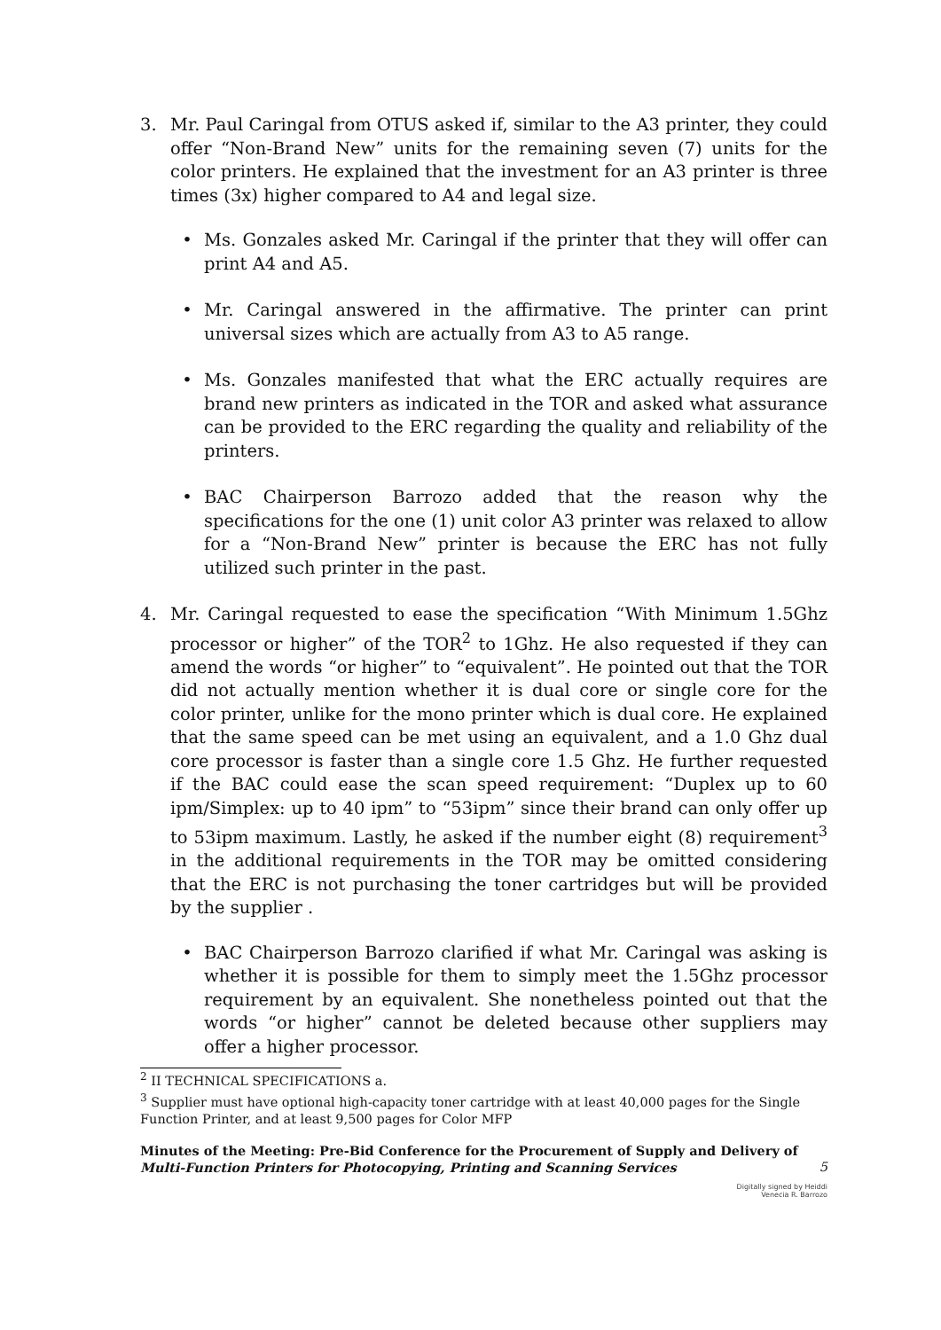3. Mr. Paul Caringal from OTUS asked if, similar to the A3 printer, they could offer “Non-Brand New” units for the remaining seven (7) units for the color printers. He explained that the investment for an A3 printer is three times (3x) higher compared to A4 and legal size.
• Ms. Gonzales asked Mr. Caringal if the printer that they will offer can print A4 and A5.
• Mr. Caringal answered in the affirmative. The printer can print universal sizes which are actually from A3 to A5 range.
• Ms. Gonzales manifested that what the ERC actually requires are brand new printers as indicated in the TOR and asked what assurance can be provided to the ERC regarding the quality and reliability of the printers.
• BAC Chairperson Barrozo added that the reason why the specifications for the one (1) unit color A3 printer was relaxed to allow for a “Non-Brand New” printer is because the ERC has not fully utilized such printer in the past.
4. Mr. Caringal requested to ease the specification “With Minimum 1.5Ghz processor or higher” of the TOR<sup>2</sup> to 1Ghz. He also requested if they can amend the words “or higher” to “equivalent”. He pointed out that the TOR did not actually mention whether it is dual core or single core for the color printer, unlike for the mono printer which is dual core. He explained that the same speed can be met using an equivalent, and a 1.0 Ghz dual core processor is faster than a single core 1.5 Ghz. He further requested if the BAC could ease the scan speed requirement: “Duplex up to 60 ipm/Simplex: up to 40 ipm” to “53ipm” since their brand can only offer up to 53ipm maximum. Lastly, he asked if the number eight (8) requirement<sup>3</sup> in the additional requirements in the TOR may be omitted considering that the ERC is not purchasing the toner cartridges but will be provided by the supplier .
• BAC Chairperson Barrozo clarified if what Mr. Caringal was asking is whether it is possible for them to simply meet the 1.5Ghz processor requirement by an equivalent. She nonetheless pointed out that the words “or higher” cannot be deleted because other suppliers may offer a higher processor.
<sup>2</sup> II TECHNICAL SPECIFICATIONS a.
<sup>3</sup> Supplier must have optional high-capacity toner cartridge with at least 40,000 pages for the Single Function Printer, and at least 9,500 pages for Color MFP
Minutes of the Meeting: Pre-Bid Conference for the Procurement of Supply and Delivery of Multi-Function Printers for Photocopying, Printing and Scanning Services 5
Digitally signed by Heiddi
Venecia R. Barrozo